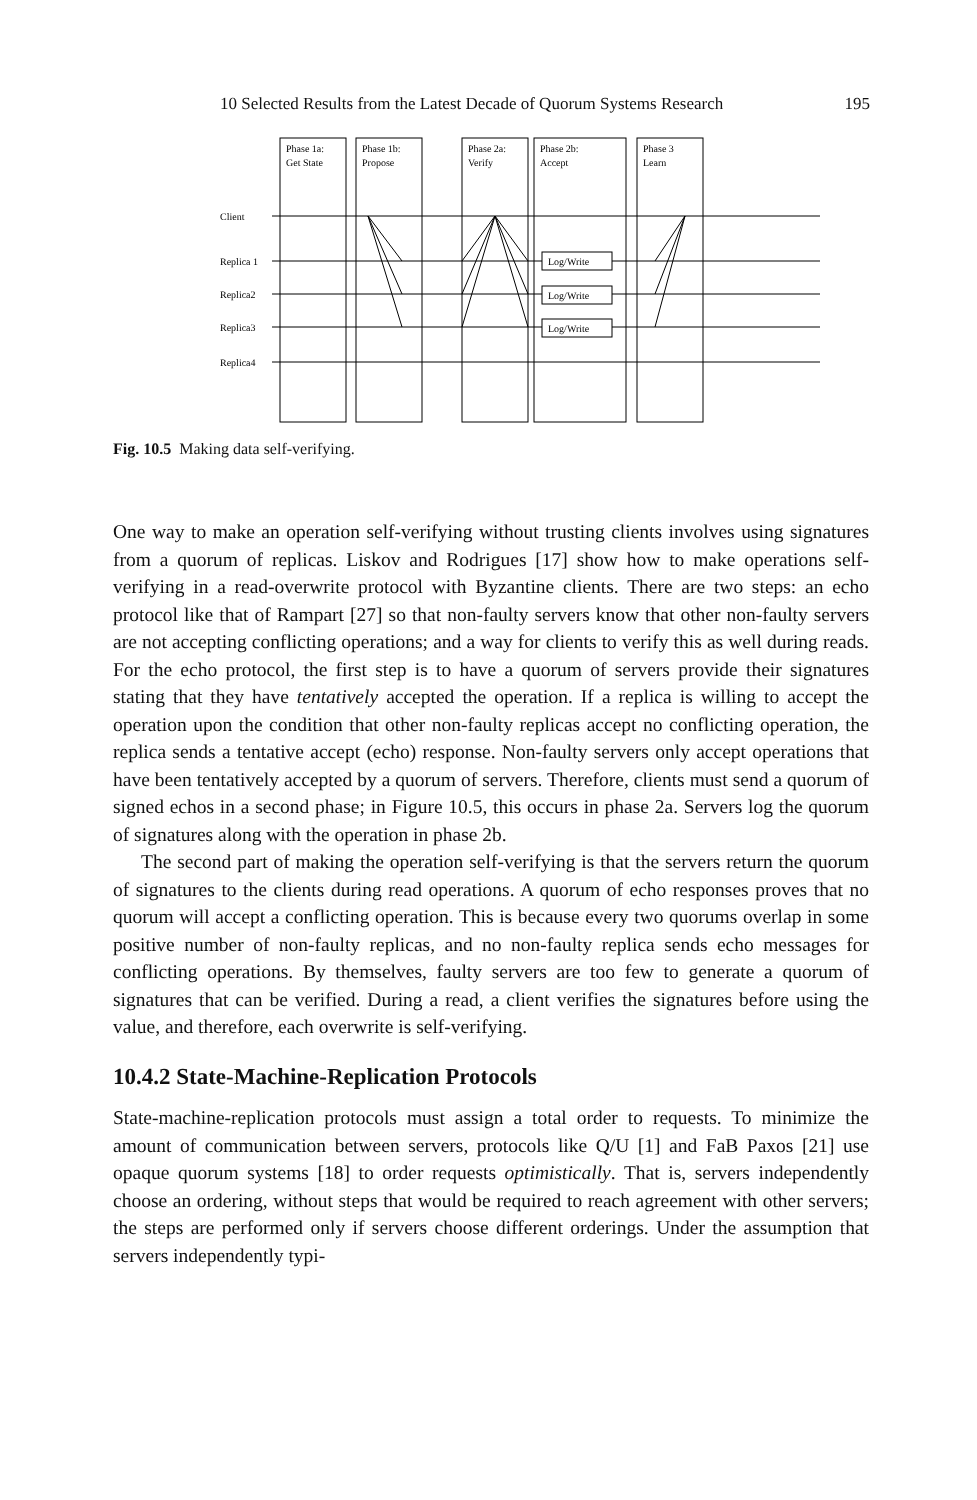10 Selected Results from the Latest Decade of Quorum Systems Research 195
Phase 1a:
Get State
Phase 1b:
Propose
Phase 2a:
Verify
Phase 2b:
Accept
Phase 3
Learn
Client
Replica 1
Replica2
Replica3
Replica4
Log/Write
Log/Write
Log/Write
Fig. 10.5 Making data self-verifying.
One way to make an operation self-verifying without trusting clients involves using signatures from a quorum of replicas. Liskov and Rodrigues [17] show how to make operations self-verifying in a read-overwrite protocol with Byzantine clients. There are two steps: an echo protocol like that of Rampart [27] so that non-faulty servers know that other non-faulty servers are not accepting conflicting operations; and a way for clients to verify this as well during reads. For the echo protocol, the first step is to have a quorum of servers provide their signatures stating that they have tentatively accepted the operation. If a replica is willing to accept the operation upon the condition that other non-faulty replicas accept no conflicting operation, the replica sends a tentative accept (echo) response. Non-faulty servers only accept operations that have been tentatively accepted by a quorum of servers. Therefore, clients must send a quorum of signed echos in a second phase; in Figure 10.5, this occurs in phase 2a. Servers log the quorum of signatures along with the operation in phase 2b.
The second part of making the operation self-verifying is that the servers return the quorum of signatures to the clients during read operations. A quorum of echo responses proves that no quorum will accept a conflicting operation. This is because every two quorums overlap in some positive number of non-faulty replicas, and no non-faulty replica sends echo messages for conflicting operations. By themselves, faulty servers are too few to generate a quorum of signatures that can be verified. During a read, a client verifies the signatures before using the value, and therefore, each overwrite is self-verifying.
10.4.2 State-Machine-Replication Protocols
State-machine-replication protocols must assign a total order to requests. To minimize the amount of communication between servers, protocols like Q/U [1] and FaB Paxos [21] use opaque quorum systems [18] to order requests optimistically. That is, servers independently choose an ordering, without steps that would be required to reach agreement with other servers; the steps are performed only if servers choose different orderings. Under the assumption that servers independently typi-